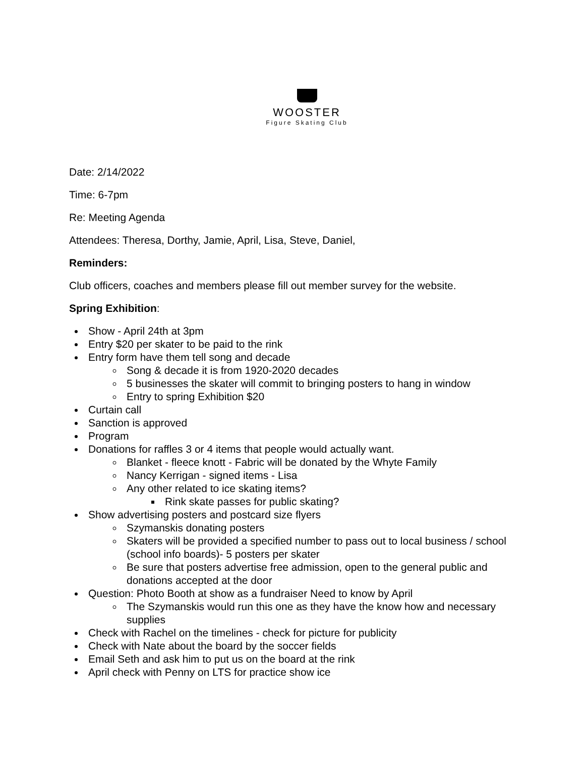WOOSTER
Figure Skating Club
Date: 2/14/2022
Time: 6-7pm
Re: Meeting Agenda
Attendees: Theresa, Dorthy, Jamie, April, Lisa, Steve, Daniel,
Reminders:
Club officers, coaches and members please fill out member survey for the website.
Spring Exhibition:
Show - April 24th at 3pm
Entry $20 per skater to be paid to the rink
Entry form have them tell song and decade
Song & decade it is from 1920-2020 decades
5 businesses the skater will commit to bringing posters to hang in window
Entry to spring Exhibition $20
Curtain call
Sanction is approved
Program
Donations for raffles 3 or 4 items that people would actually want.
Blanket - fleece knott - Fabric will be donated by the Whyte Family
Nancy Kerrigan - signed items - Lisa
Any other related to ice skating items?
Rink skate passes for public skating?
Show advertising posters and postcard size flyers
Szymanskis donating posters
Skaters will be provided a specified number to pass out to local business / school (school info boards)- 5 posters per skater
Be sure that posters advertise free admission, open to the general public and donations accepted at the door
Question: Photo Booth at show as a fundraiser Need to know by April
The Szymanskis would run this one as they have the know how and necessary supplies
Check with Rachel on the timelines - check for picture for publicity
Check with Nate about the board by the soccer fields
Email Seth and ask him to put us on the board at the rink
April check with Penny on LTS for practice show ice